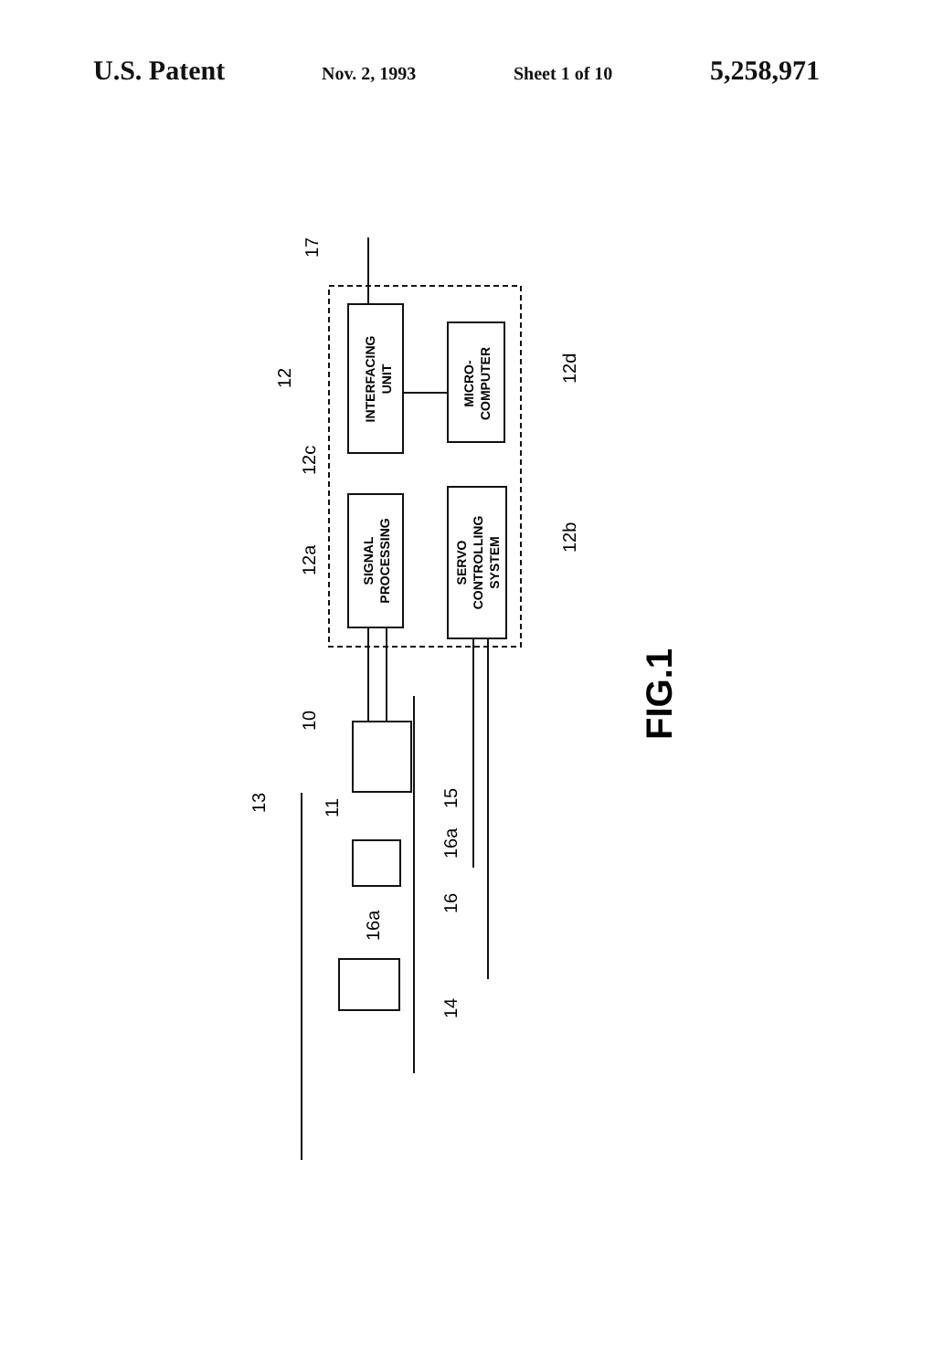U.S. Patent Nov. 2, 1993 Sheet 1 of 10 5,258,971
INTERFACING
UNIT
MICRO-
COMPUTER
SIGNAL
PROCESSING
SERVO
CONTROLLING
SYSTEM
17
12
12c
12d
12a
12b
10
13
11
15
16a
16a
16
14
FIG.1